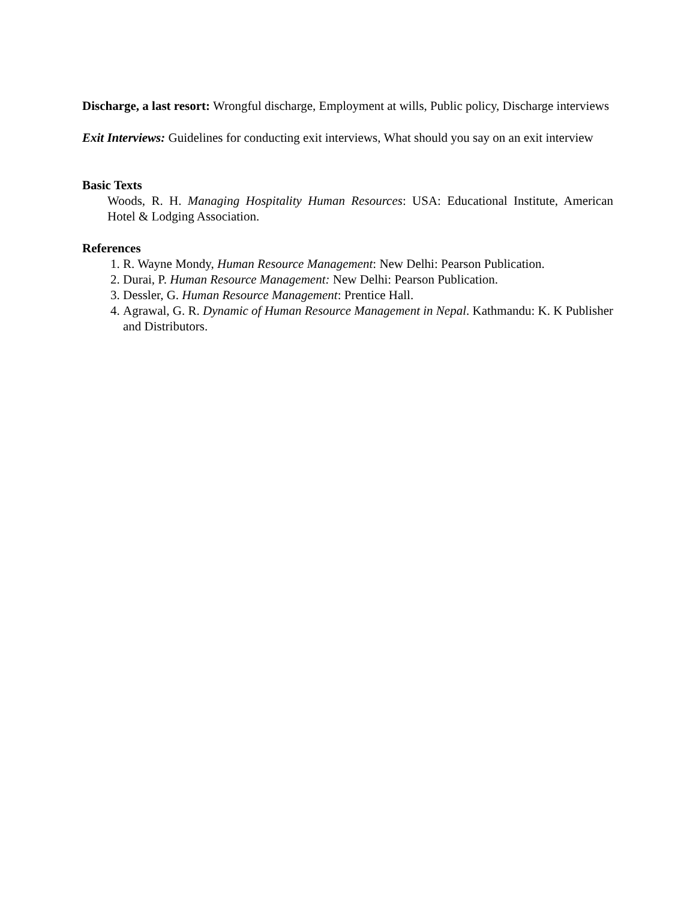Discharge, a last resort: Wrongful discharge, Employment at wills, Public policy, Discharge interviews
Exit Interviews: Guidelines for conducting exit interviews, What should you say on an exit interview
Basic Texts
Woods, R. H. Managing Hospitality Human Resources: USA: Educational Institute, American Hotel & Lodging Association.
References
1. R. Wayne Mondy, Human Resource Management: New Delhi: Pearson Publication.
2. Durai, P. Human Resource Management: New Delhi: Pearson Publication.
3. Dessler, G. Human Resource Management: Prentice Hall.
4. Agrawal, G. R. Dynamic of Human Resource Management in Nepal. Kathmandu: K. K Publisher and Distributors.